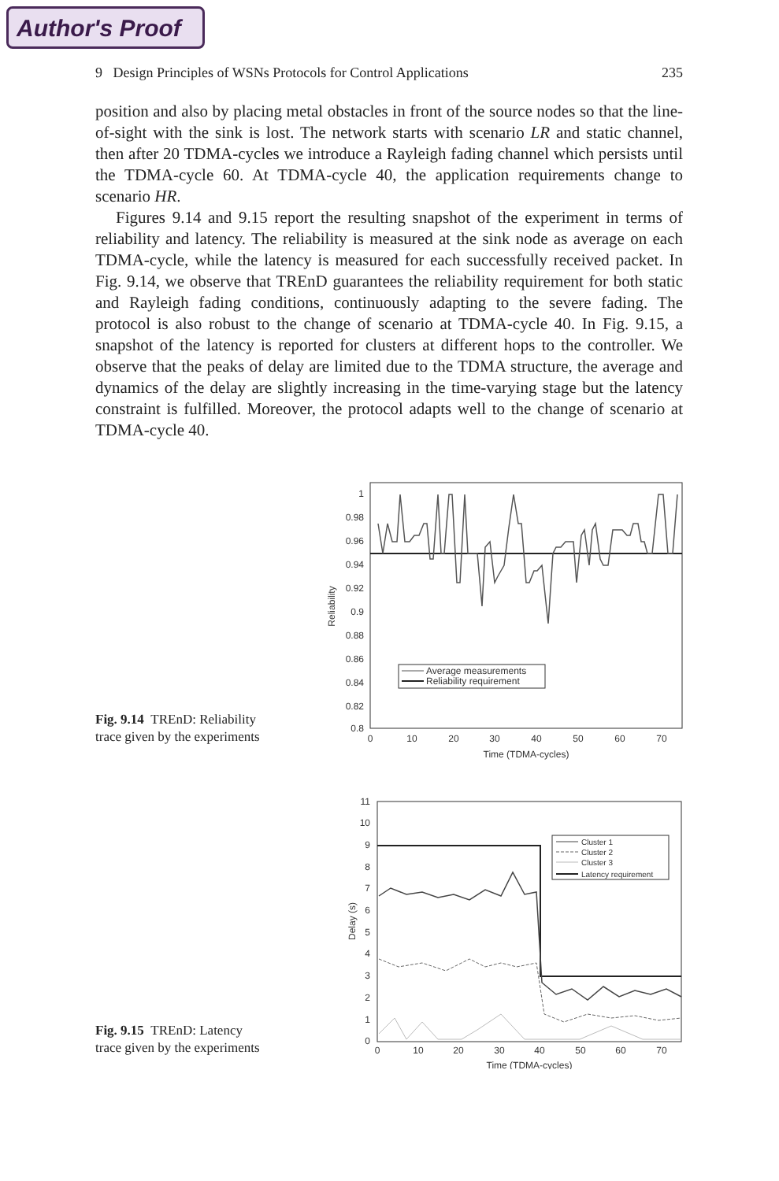Author's Proof
9 Design Principles of WSNs Protocols for Control Applications 235
position and also by placing metal obstacles in front of the source nodes so that the line-of-sight with the sink is lost. The network starts with scenario LR and static channel, then after 20 TDMA-cycles we introduce a Rayleigh fading channel which persists until the TDMA-cycle 60. At TDMA-cycle 40, the application requirements change to scenario HR.
Figures 9.14 and 9.15 report the resulting snapshot of the experiment in terms of reliability and latency. The reliability is measured at the sink node as average on each TDMA-cycle, while the latency is measured for each successfully received packet. In Fig. 9.14, we observe that TREnD guarantees the reliability requirement for both static and Rayleigh fading conditions, continuously adapting to the severe fading. The protocol is also robust to the change of scenario at TDMA-cycle 40. In Fig. 9.15, a snapshot of the latency is reported for clusters at different hops to the controller. We observe that the peaks of delay are limited due to the TDMA structure, the average and dynamics of the delay are slightly increasing in the time-varying stage but the latency constraint is fulfilled. Moreover, the protocol adapts well to the change of scenario at TDMA-cycle 40.
1
0.98
0.96
0.94
0.92
0.9
0.88
0.86
0.84
0.82
0.8
0
10
20
30
40
50
60
70
Time (TDMA-cycles)
Reliability
Average measurements
Reliability requirement
Fig. 9.14 TREnD: Reliability trace given by the experiments
11
10
9
8
7
6
5
4
3
2
1
0
0
10
20
30
40
50
60
70
Time (TDMA-cycles)
Delay (s)
Cluster 1
Cluster 2
Cluster 3
Latency requirement
Fig. 9.15 TREnD: Latency trace given by the experiments